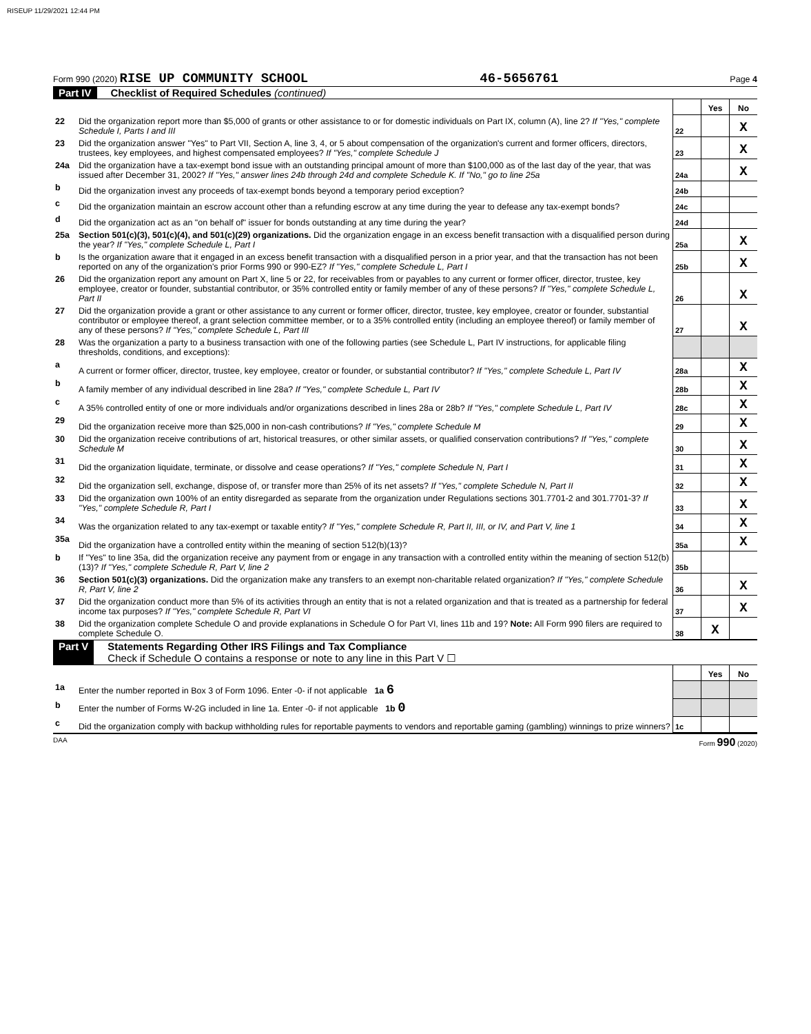RISEUP 11/29/2021 12:44 PM
Form 990 (2020) RISE UP COMMUNITY SCHOOL 46-5656761 Page 4
Part IV Checklist of Required Schedules (continued)
| | | | Yes | No |
| 22 | Did the organization report more than $5,000 of grants or other assistance to or for domestic individuals on Part IX, column (A), line 2? If "Yes," complete Schedule I, Parts I and III | 22 | | X |
| 23 | Did the organization answer "Yes" to Part VII, Section A, line 3, 4, or 5 about compensation of the organization's current and former officers, directors, trustees, key employees, and highest compensated employees? If "Yes," complete Schedule J | 23 | | X |
| 24a | Did the organization have a tax-exempt bond issue with an outstanding principal amount of more than $100,000 as of the last day of the year, that was issued after December 31, 2002? If "Yes," answer lines 24b through 24d and complete Schedule K. If "No," go to line 25a | 24a | | X |
| b | Did the organization invest any proceeds of tax-exempt bonds beyond a temporary period exception? | 24b | | |
| c | Did the organization maintain an escrow account other than a refunding escrow at any time during the year to defease any tax-exempt bonds? | 24c | | |
| d | Did the organization act as an "on behalf of" issuer for bonds outstanding at any time during the year? | 24d | | |
| 25a | Section 501(c)(3), 501(c)(4), and 501(c)(29) organizations. Did the organization engage in an excess benefit transaction with a disqualified person during the year? If "Yes," complete Schedule L, Part I | 25a | | X |
| b | Is the organization aware that it engaged in an excess benefit transaction with a disqualified person in a prior year, and that the transaction has not been reported on any of the organization's prior Forms 990 or 990-EZ? If "Yes," complete Schedule L, Part I | 25b | | X |
| 26 | Did the organization report any amount on Part X, line 5 or 22, for receivables from or payables to any current or former officer, director, trustee, key employee, creator or founder, substantial contributor, or 35% controlled entity or family member of any of these persons? If "Yes," complete Schedule L, Part II | 26 | | X |
| 27 | Did the organization provide a grant or other assistance to any current or former officer, director, trustee, key employee, creator or founder, substantial contributor or employee thereof, a grant selection committee member, or to a 35% controlled entity (including an employee thereof) or family member of any of these persons? If "Yes," complete Schedule L, Part III | 27 | | X |
| 28 | Was the organization a party to a business transaction with one of the following parties (see Schedule L, Part IV instructions, for applicable filing thresholds, conditions, and exceptions): | | | |
| a | A current or former officer, director, trustee, key employee, creator or founder, or substantial contributor? If "Yes," complete Schedule L, Part IV | 28a | | X |
| b | A family member of any individual described in line 28a? If "Yes," complete Schedule L, Part IV | 28b | | X |
| c | A 35% controlled entity of one or more individuals and/or organizations described in lines 28a or 28b? If "Yes," complete Schedule L, Part IV | 28c | | X |
| 29 | Did the organization receive more than $25,000 in non-cash contributions? If "Yes," complete Schedule M | 29 | | X |
| 30 | Did the organization receive contributions of art, historical treasures, or other similar assets, or qualified conservation contributions? If "Yes," complete Schedule M | 30 | | X |
| 31 | Did the organization liquidate, terminate, or dissolve and cease operations? If "Yes," complete Schedule N, Part I | 31 | | X |
| 32 | Did the organization sell, exchange, dispose of, or transfer more than 25% of its net assets? If "Yes," complete Schedule N, Part II | 32 | | X |
| 33 | Did the organization own 100% of an entity disregarded as separate from the organization under Regulations sections 301.7701-2 and 301.7701-3? If "Yes," complete Schedule R, Part I | 33 | | X |
| 34 | Was the organization related to any tax-exempt or taxable entity? If "Yes," complete Schedule R, Part II, III, or IV, and Part V, line 1 | 34 | | X |
| 35a | Did the organization have a controlled entity within the meaning of section 512(b)(13)? | 35a | | X |
| b | If "Yes" to line 35a, did the organization receive any payment from or engage in any transaction with a controlled entity within the meaning of section 512(b)(13)? If "Yes," complete Schedule R, Part V, line 2 | 35b | | |
| 36 | Section 501(c)(3) organizations. Did the organization make any transfers to an exempt non-charitable related organization? If "Yes," complete Schedule R, Part V, line 2 | 36 | | X |
| 37 | Did the organization conduct more than 5% of its activities through an entity that is not a related organization and that is treated as a partnership for federal income tax purposes? If "Yes," complete Schedule R, Part VI | 37 | | X |
| 38 | Did the organization complete Schedule O and provide explanations in Schedule O for Part VI, lines 11b and 19? Note: All Form 990 filers are required to complete Schedule O. | 38 | X | |
Part V Statements Regarding Other IRS Filings and Tax Compliance
Check if Schedule O contains a response or note to any line in this Part V ☐
| | | | Yes | No |
| 1a | Enter the number reported in Box 3 of Form 1096. Enter -0- if not applicable 1a 6 | | | |
| b | Enter the number of Forms W-2G included in line 1a. Enter -0- if not applicable 1b 0 | | | |
| c | Did the organization comply with backup withholding rules for reportable payments to vendors and reportable gaming (gambling) winnings to prize winners? | 1c | | |
DAA Form 990 (2020)